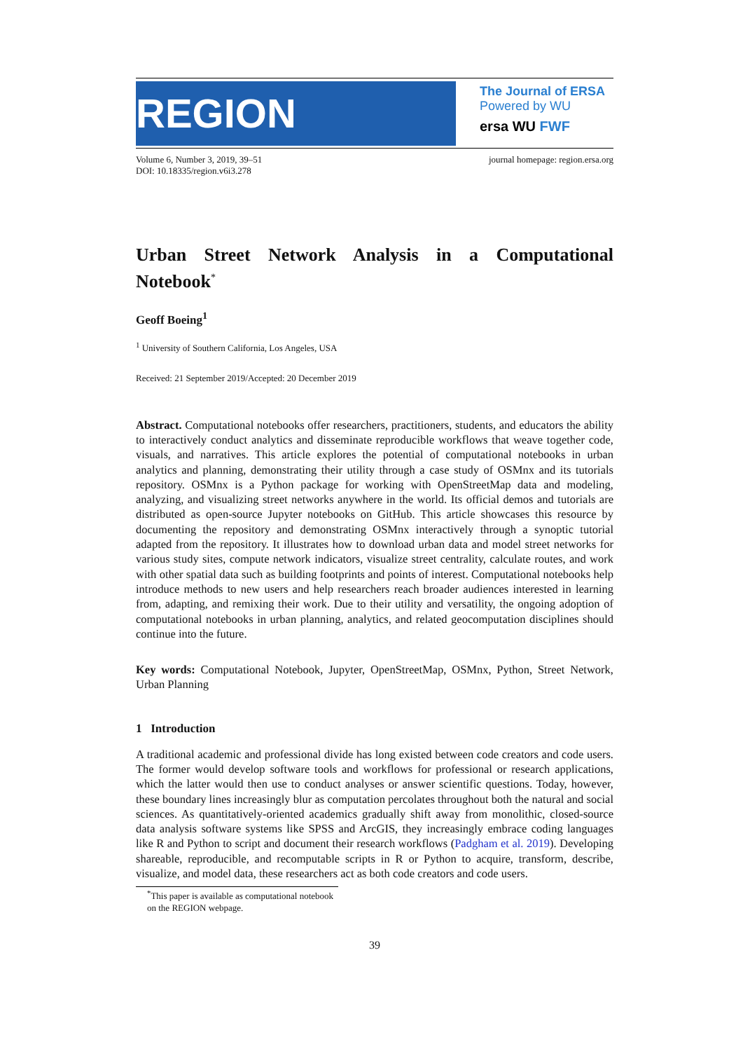REGION
The Journal of ERSA
Powered by WU
ersa WU FWF
Volume 6, Number 3, 2019, 39–51
DOI: 10.18335/region.v6i3.278
journal homepage: region.ersa.org
Urban Street Network Analysis in a Computational Notebook<sup>*</sup>
Geoff Boeing<sup>1</sup>
<sup>1</sup> University of Southern California, Los Angeles, USA
Received: 21 September 2019/Accepted: 20 December 2019
Abstract. Computational notebooks offer researchers, practitioners, students, and educators the ability to interactively conduct analytics and disseminate reproducible workflows that weave together code, visuals, and narratives. This article explores the potential of computational notebooks in urban analytics and planning, demonstrating their utility through a case study of OSMnx and its tutorials repository. OSMnx is a Python package for working with OpenStreetMap data and modeling, analyzing, and visualizing street networks anywhere in the world. Its official demos and tutorials are distributed as open-source Jupyter notebooks on GitHub. This article showcases this resource by documenting the repository and demonstrating OSMnx interactively through a synoptic tutorial adapted from the repository. It illustrates how to download urban data and model street networks for various study sites, compute network indicators, visualize street centrality, calculate routes, and work with other spatial data such as building footprints and points of interest. Computational notebooks help introduce methods to new users and help researchers reach broader audiences interested in learning from, adapting, and remixing their work. Due to their utility and versatility, the ongoing adoption of computational notebooks in urban planning, analytics, and related geocomputation disciplines should continue into the future.
Key words: Computational Notebook, Jupyter, OpenStreetMap, OSMnx, Python, Street Network, Urban Planning
1 Introduction
A traditional academic and professional divide has long existed between code creators and code users. The former would develop software tools and workflows for professional or research applications, which the latter would then use to conduct analyses or answer scientific questions. Today, however, these boundary lines increasingly blur as computation percolates throughout both the natural and social sciences. As quantitatively-oriented academics gradually shift away from monolithic, closed-source data analysis software systems like SPSS and ArcGIS, they increasingly embrace coding languages like R and Python to script and document their research workflows (Padgham et al. 2019). Developing shareable, reproducible, and recomputable scripts in R or Python to acquire, transform, describe, visualize, and model data, these researchers act as both code creators and code users.
<sup>*</sup> This paper is available as computational notebook on the REGION webpage.
39